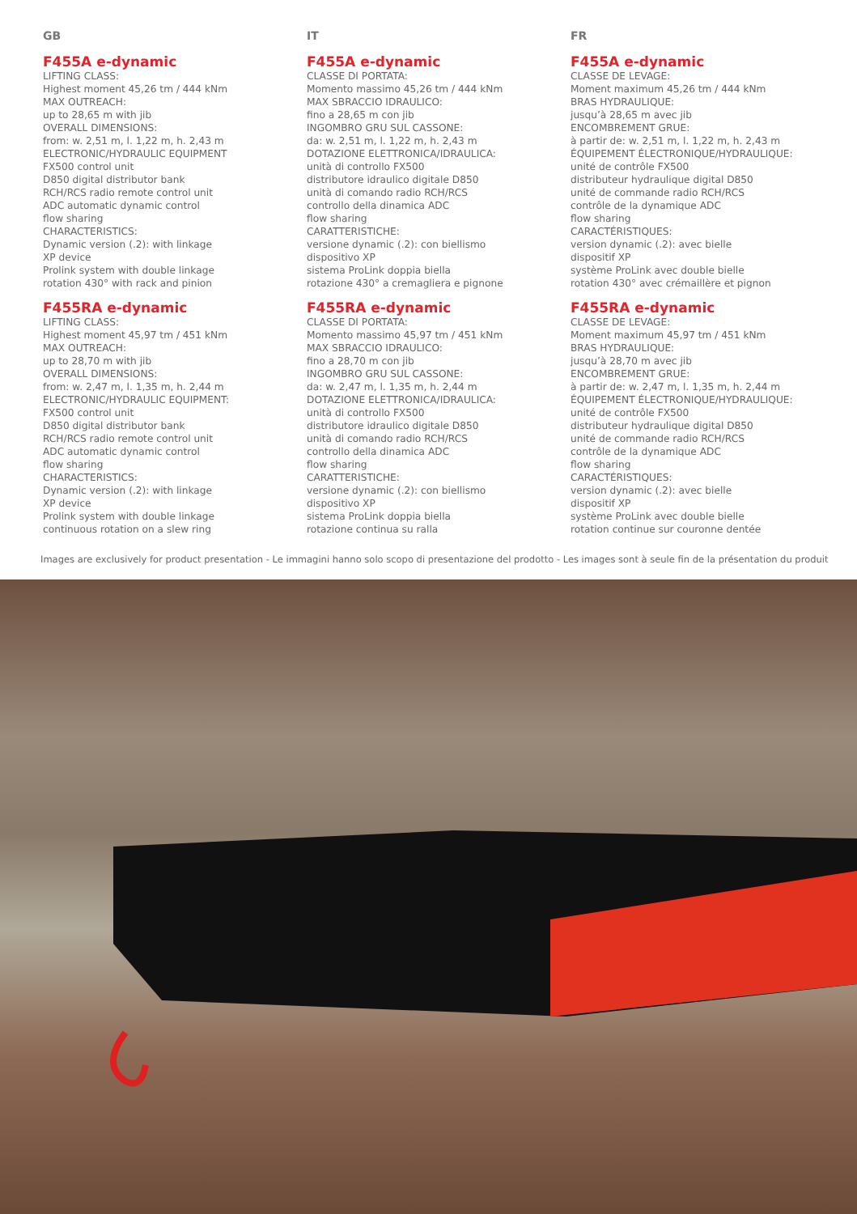GB
F455A e-dynamic
LIFTING CLASS:
Highest moment 45,26 tm / 444 kNm
MAX OUTREACH:
up to 28,65 m with jib
OVERALL DIMENSIONS:
from: w. 2,51 m, l. 1,22 m, h. 2,43 m
ELECTRONIC/HYDRAULIC EQUIPMENT
FX500 control unit
D850 digital distributor bank
RCH/RCS radio remote control unit
ADC automatic dynamic control
flow sharing
CHARACTERISTICS:
Dynamic version (.2): with linkage
XP device
Prolink system with double linkage
rotation 430° with rack and pinion
F455RA e-dynamic
LIFTING CLASS:
Highest moment 45,97 tm / 451 kNm
MAX OUTREACH:
up to 28,70 m with jib
OVERALL DIMENSIONS:
from: w. 2,47 m, l. 1,35 m, h. 2,44 m
ELECTRONIC/HYDRAULIC EQUIPMENT:
FX500 control unit
D850 digital distributor bank
RCH/RCS radio remote control unit
ADC automatic dynamic control
flow sharing
CHARACTERISTICS:
Dynamic version (.2): with linkage
XP device
Prolink system with double linkage
continuous rotation on a slew ring
IT
F455A e-dynamic
CLASSE DI PORTATA:
Momento massimo 45,26 tm / 444 kNm
MAX SBRACCIO IDRAULICO:
fino a 28,65 m con jib
INGOMBRO GRU SUL CASSONE:
da: w. 2,51 m, l. 1,22 m, h. 2,43 m
DOTAZIONE ELETTRONICA/IDRAULICA:
unità di controllo FX500
distributore idraulico digitale D850
unità di comando radio RCH/RCS
controllo della dinamica ADC
flow sharing
CARATTERISTICHE:
versione dynamic (.2): con biellismo
dispositivo XP
sistema ProLink doppia biella
rotazione 430° a cremagliera e pignone
F455RA e-dynamic
CLASSE DI PORTATA:
Momento massimo 45,97 tm / 451 kNm
MAX SBRACCIO IDRAULICO:
fino a 28,70 m con jib
INGOMBRO GRU SUL CASSONE:
da: w. 2,47 m, l. 1,35 m, h. 2,44 m
DOTAZIONE ELETTRONICA/IDRAULICA:
unità di controllo FX500
distributore idraulico digitale D850
unità di comando radio RCH/RCS
controllo della dinamica ADC
flow sharing
CARATTERISTICHE:
versione dynamic (.2): con biellismo
dispositivo XP
sistema ProLink doppia biella
rotazione continua su ralla
FR
F455A e-dynamic
CLASSE DE LEVAGE:
Moment maximum 45,26 tm / 444 kNm
BRAS HYDRAULIQUE:
jusqu’à 28,65 m avec jib
ENCOMBREMENT GRUE:
à partir de: w. 2,51 m, l. 1,22 m, h. 2,43 m
ÉQUIPEMENT ÉLECTRONIQUE/HYDRAULIQUE:
unité de contrôle FX500
distributeur hydraulique digital D850
unité de commande radio RCH/RCS
contrôle de la dynamique ADC
flow sharing
CARACTÉRISTIQUES:
version dynamic (.2): avec bielle
dispositif XP
système ProLink avec double bielle
rotation 430° avec crémaillère et pignon
F455RA e-dynamic
CLASSE DE LEVAGE:
Moment maximum 45,97 tm / 451 kNm
BRAS HYDRAULIQUE:
jusqu’à 28,70 m avec jib
ENCOMBREMENT GRUE:
à partir de: w. 2,47 m, l. 1,35 m, h. 2,44 m
ÉQUIPEMENT ÉLECTRONIQUE/HYDRAULIQUE:
unité de contrôle FX500
distributeur hydraulique digital D850
unité de commande radio RCH/RCS
contrôle de la dynamique ADC
flow sharing
CARACTÉRISTIQUES:
version dynamic (.2): avec bielle
dispositif XP
système ProLink avec double bielle
rotation continue sur couronne dentée
Images are exclusively for product presentation - Le immagini hanno solo scopo di presentazione del prodotto - Les images sont à seule fin de la présentation du produit